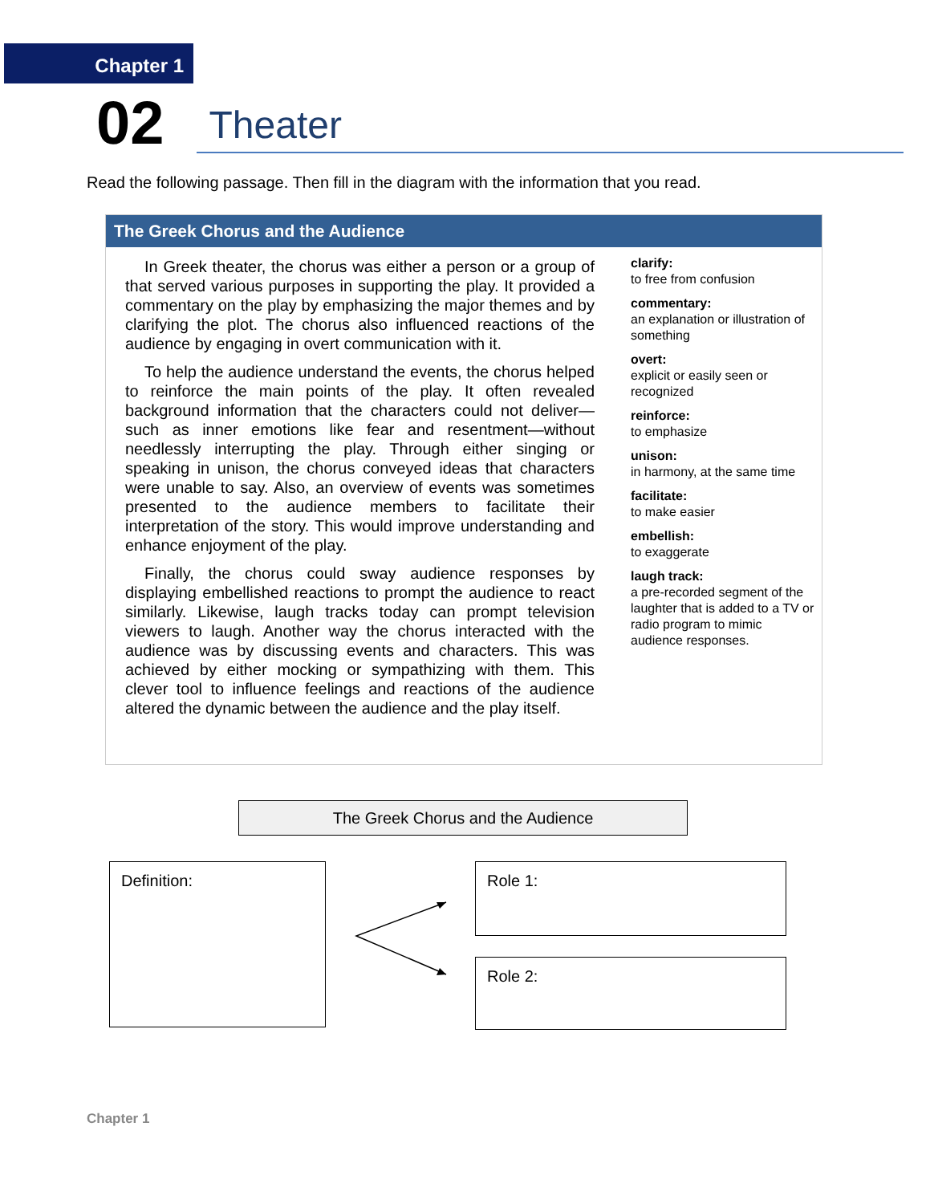Chapter 1
02 Theater
Read the following passage. Then fill in the diagram with the information that you read.
The Greek Chorus and the Audience
In Greek theater, the chorus was either a person or a group of that served various purposes in supporting the play. It provided a commentary on the play by emphasizing the major themes and by clarifying the plot. The chorus also influenced reactions of the audience by engaging in overt communication with it.
To help the audience understand the events, the chorus helped to reinforce the main points of the play. It often revealed background information that the characters could not deliver—such as inner emotions like fear and resentment—without needlessly interrupting the play. Through either singing or speaking in unison, the chorus conveyed ideas that characters were unable to say. Also, an overview of events was sometimes presented to the audience members to facilitate their interpretation of the story. This would improve understanding and enhance enjoyment of the play.
Finally, the chorus could sway audience responses by displaying embellished reactions to prompt the audience to react similarly. Likewise, laugh tracks today can prompt television viewers to laugh. Another way the chorus interacted with the audience was by discussing events and characters. This was achieved by either mocking or sympathizing with them. This clever tool to influence feelings and reactions of the audience altered the dynamic between the audience and the play itself.
clarify:
to free from confusion
commentary:
an explanation or illustration of something
overt:
explicit or easily seen or recognized
reinforce:
to emphasize
unison:
in harmony, at the same time
facilitate:
to make easier
embellish:
to exaggerate
laugh track:
a pre-recorded segment of the laughter that is added to a TV or radio program to mimic audience responses.
The Greek Chorus and the Audience
Definition: Role 1:
Role 2:
Chapter 1